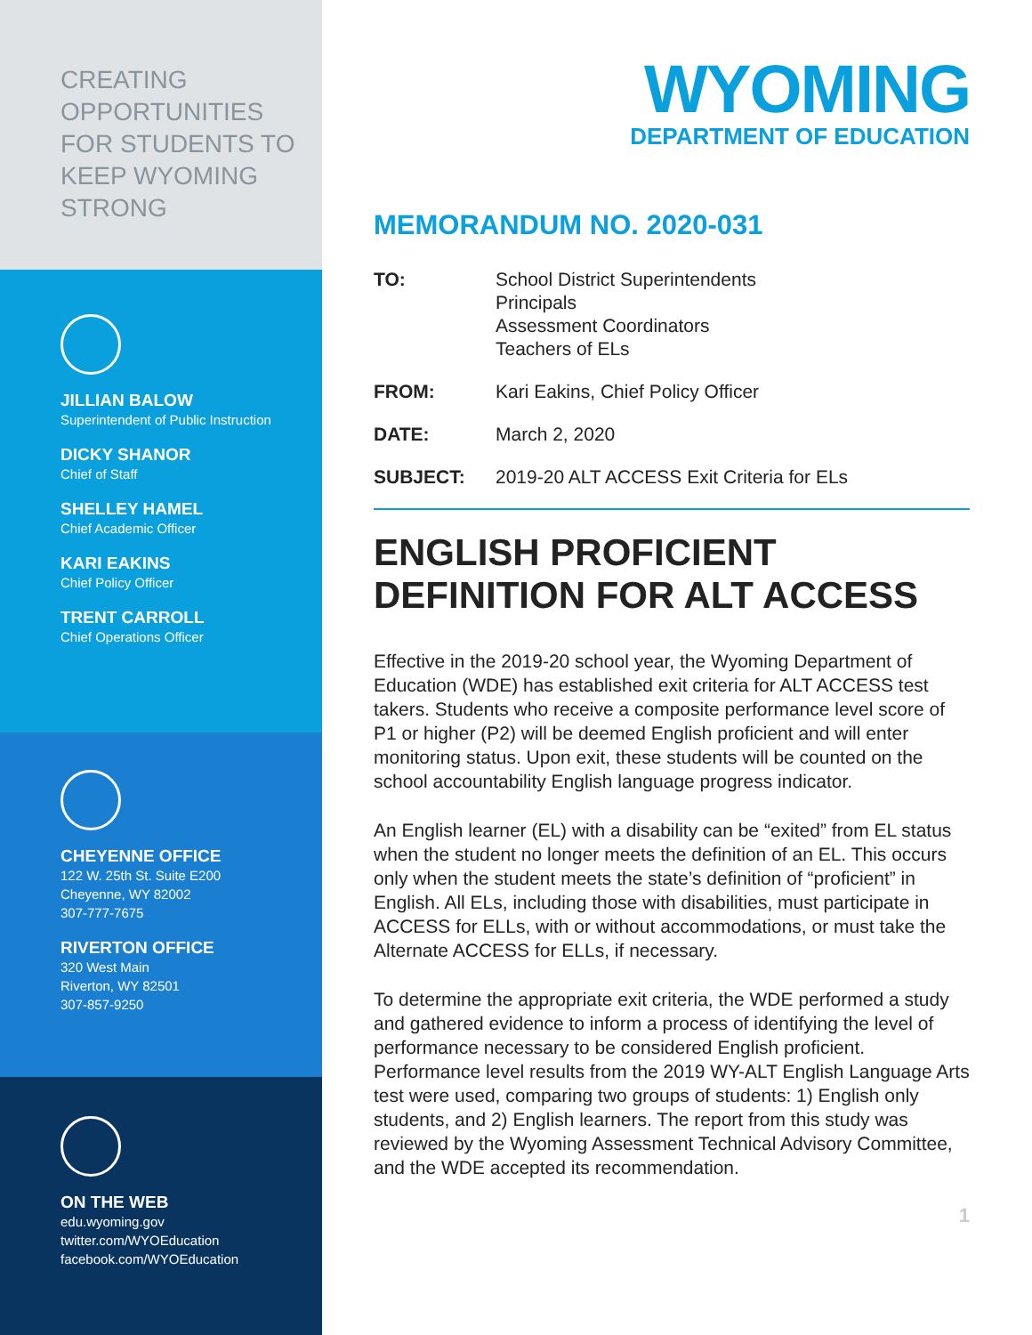CREATING OPPORTUNITIES FOR STUDENTS TO KEEP WYOMING STRONG
JILLIAN BALOW
Superintendent of Public Instruction
DICKY SHANOR
Chief of Staff
SHELLEY HAMEL
Chief Academic Officer
KARI EAKINS
Chief Policy Officer
TRENT CARROLL
Chief Operations Officer
CHEYENNE OFFICE
122 W. 25th St. Suite E200
Cheyenne, WY 82002
307-777-7675
RIVERTON OFFICE
320 West Main
Riverton, WY 82501
307-857-9250
ON THE WEB
edu.wyoming.gov
twitter.com/WYOEducation
facebook.com/WYOEducation
WYOMING
DEPARTMENT OF EDUCATION
MEMORANDUM NO. 2020-031
TO: School District Superintendents
Principals
Assessment Coordinators
Teachers of ELs
FROM: Kari Eakins, Chief Policy Officer
DATE: March 2, 2020
SUBJECT: 2019-20 ALT ACCESS Exit Criteria for ELs
ENGLISH PROFICIENT DEFINITION FOR ALT ACCESS
Effective in the 2019-20 school year, the Wyoming Department of Education (WDE) has established exit criteria for ALT ACCESS test takers. Students who receive a composite performance level score of P1 or higher (P2) will be deemed English proficient and will enter monitoring status. Upon exit, these students will be counted on the school accountability English language progress indicator.
An English learner (EL) with a disability can be “exited” from EL status when the student no longer meets the definition of an EL. This occurs only when the student meets the state’s definition of “proficient” in English. All ELs, including those with disabilities, must participate in ACCESS for ELLs, with or without accommodations, or must take the Alternate ACCESS for ELLs, if necessary.
To determine the appropriate exit criteria, the WDE performed a study and gathered evidence to inform a process of identifying the level of performance necessary to be considered English proficient. Performance level results from the 2019 WY-ALT English Language Arts test were used, comparing two groups of students: 1) English only students, and 2) English learners. The report from this study was reviewed by the Wyoming Assessment Technical Advisory Committee, and the WDE accepted its recommendation.
1